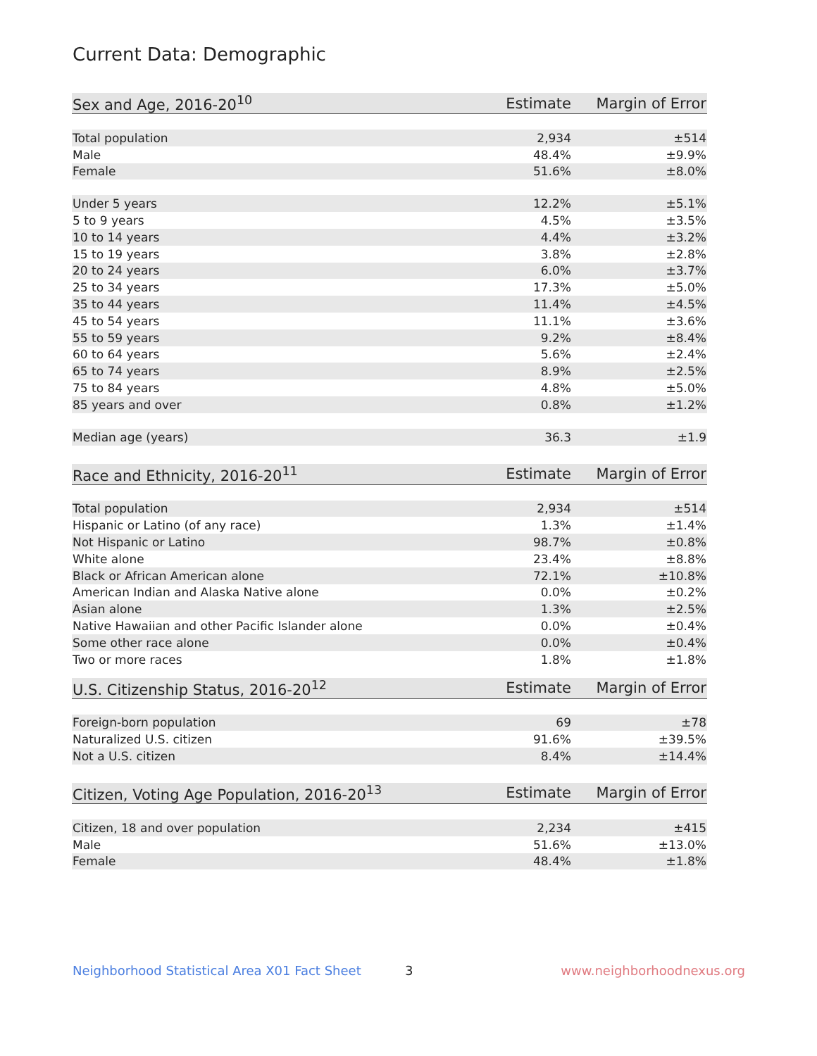Current Data: Demographic
| Sex and Age, 2016-20<sup>10</sup> | Estimate | Margin of Error |
| --- | --- | --- |
| Total population | 2,934 | ±514 |
| Male | 48.4% | ±9.9% |
| Female | 51.6% | ±8.0% |
| Under 5 years | 12.2% | ±5.1% |
| 5 to 9 years | 4.5% | ±3.5% |
| 10 to 14 years | 4.4% | ±3.2% |
| 15 to 19 years | 3.8% | ±2.8% |
| 20 to 24 years | 6.0% | ±3.7% |
| 25 to 34 years | 17.3% | ±5.0% |
| 35 to 44 years | 11.4% | ±4.5% |
| 45 to 54 years | 11.1% | ±3.6% |
| 55 to 59 years | 9.2% | ±8.4% |
| 60 to 64 years | 5.6% | ±2.4% |
| 65 to 74 years | 8.9% | ±2.5% |
| 75 to 84 years | 4.8% | ±5.0% |
| 85 years and over | 0.8% | ±1.2% |
| Median age (years) | 36.3 | ±1.9 |
| Race and Ethnicity, 2016-20<sup>11</sup> | Estimate | Margin of Error |
| --- | --- | --- |
| Total population | 2,934 | ±514 |
| Hispanic or Latino (of any race) | 1.3% | ±1.4% |
| Not Hispanic or Latino | 98.7% | ±0.8% |
| White alone | 23.4% | ±8.8% |
| Black or African American alone | 72.1% | ±10.8% |
| American Indian and Alaska Native alone | 0.0% | ±0.2% |
| Asian alone | 1.3% | ±2.5% |
| Native Hawaiian and other Pacific Islander alone | 0.0% | ±0.4% |
| Some other race alone | 0.0% | ±0.4% |
| Two or more races | 1.8% | ±1.8% |
| U.S. Citizenship Status, 2016-20<sup>12</sup> | Estimate | Margin of Error |
| --- | --- | --- |
| Foreign-born population | 69 | ±78 |
| Naturalized U.S. citizen | 91.6% | ±39.5% |
| Not a U.S. citizen | 8.4% | ±14.4% |
| Citizen, Voting Age Population, 2016-20<sup>13</sup> | Estimate | Margin of Error |
| --- | --- | --- |
| Citizen, 18 and over population | 2,234 | ±415 |
| Male | 51.6% | ±13.0% |
| Female | 48.4% | ±1.8% |
Neighborhood Statistical Area X01 Fact Sheet 3 www.neighborhoodnexus.org